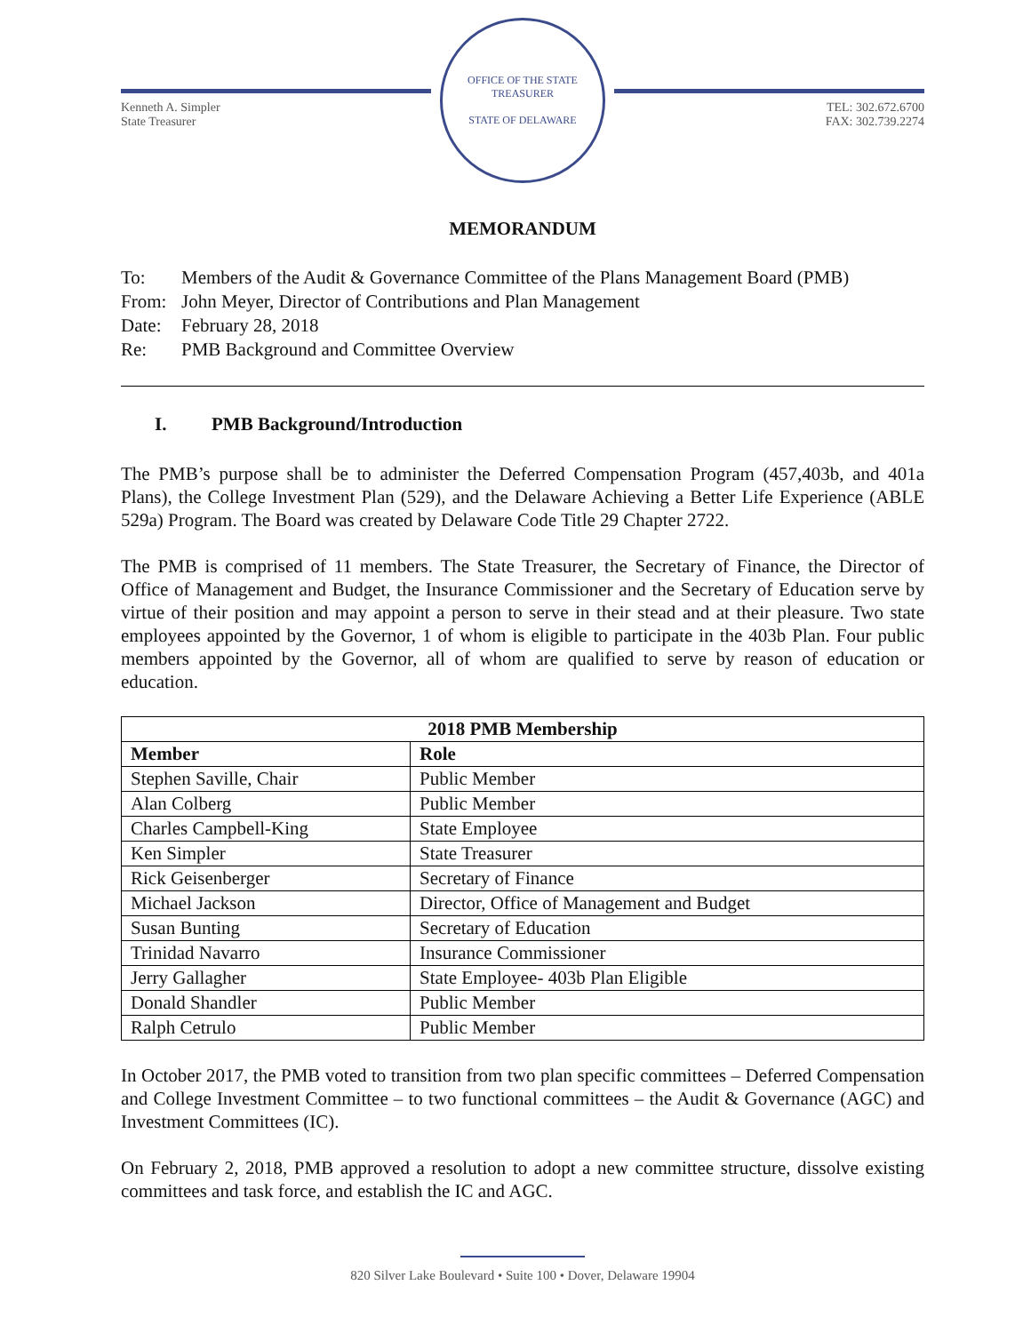Kenneth A. Simpler
State Treasurer
OFFICE OF THE STATE TREASURER
STATE OF DELAWARE
TEL: 302.672.6700
FAX: 302.739.2274
MEMORANDUM
To: Members of the Audit & Governance Committee of the Plans Management Board (PMB)
From: John Meyer, Director of Contributions and Plan Management
Date: February 28, 2018
Re: PMB Background and Committee Overview
I. PMB Background/Introduction
The PMB’s purpose shall be to administer the Deferred Compensation Program (457,403b, and 401a Plans), the College Investment Plan (529), and the Delaware Achieving a Better Life Experience (ABLE 529a) Program. The Board was created by Delaware Code Title 29 Chapter 2722.
The PMB is comprised of 11 members. The State Treasurer, the Secretary of Finance, the Director of Office of Management and Budget, the Insurance Commissioner and the Secretary of Education serve by virtue of their position and may appoint a person to serve in their stead and at their pleasure. Two state employees appointed by the Governor, 1 of whom is eligible to participate in the 403b Plan. Four public members appointed by the Governor, all of whom are qualified to serve by reason of education or education.
| 2018 PMB Membership | |
| --- | --- |
| Member | Role |
| Stephen Saville, Chair | Public Member |
| Alan Colberg | Public Member |
| Charles Campbell-King | State Employee |
| Ken Simpler | State Treasurer |
| Rick Geisenberger | Secretary of Finance |
| Michael Jackson | Director, Office of Management and Budget |
| Susan Bunting | Secretary of Education |
| Trinidad Navarro | Insurance Commissioner |
| Jerry Gallagher | State Employee- 403b Plan Eligible |
| Donald Shandler | Public Member |
| Ralph Cetrulo | Public Member |
In October 2017, the PMB voted to transition from two plan specific committees – Deferred Compensation and College Investment Committee – to two functional committees – the Audit & Governance (AGC) and Investment Committees (IC).
On February 2, 2018, PMB approved a resolution to adopt a new committee structure, dissolve existing committees and task force, and establish the IC and AGC.
820 Silver Lake Boulevard • Suite 100 • Dover, Delaware 19904